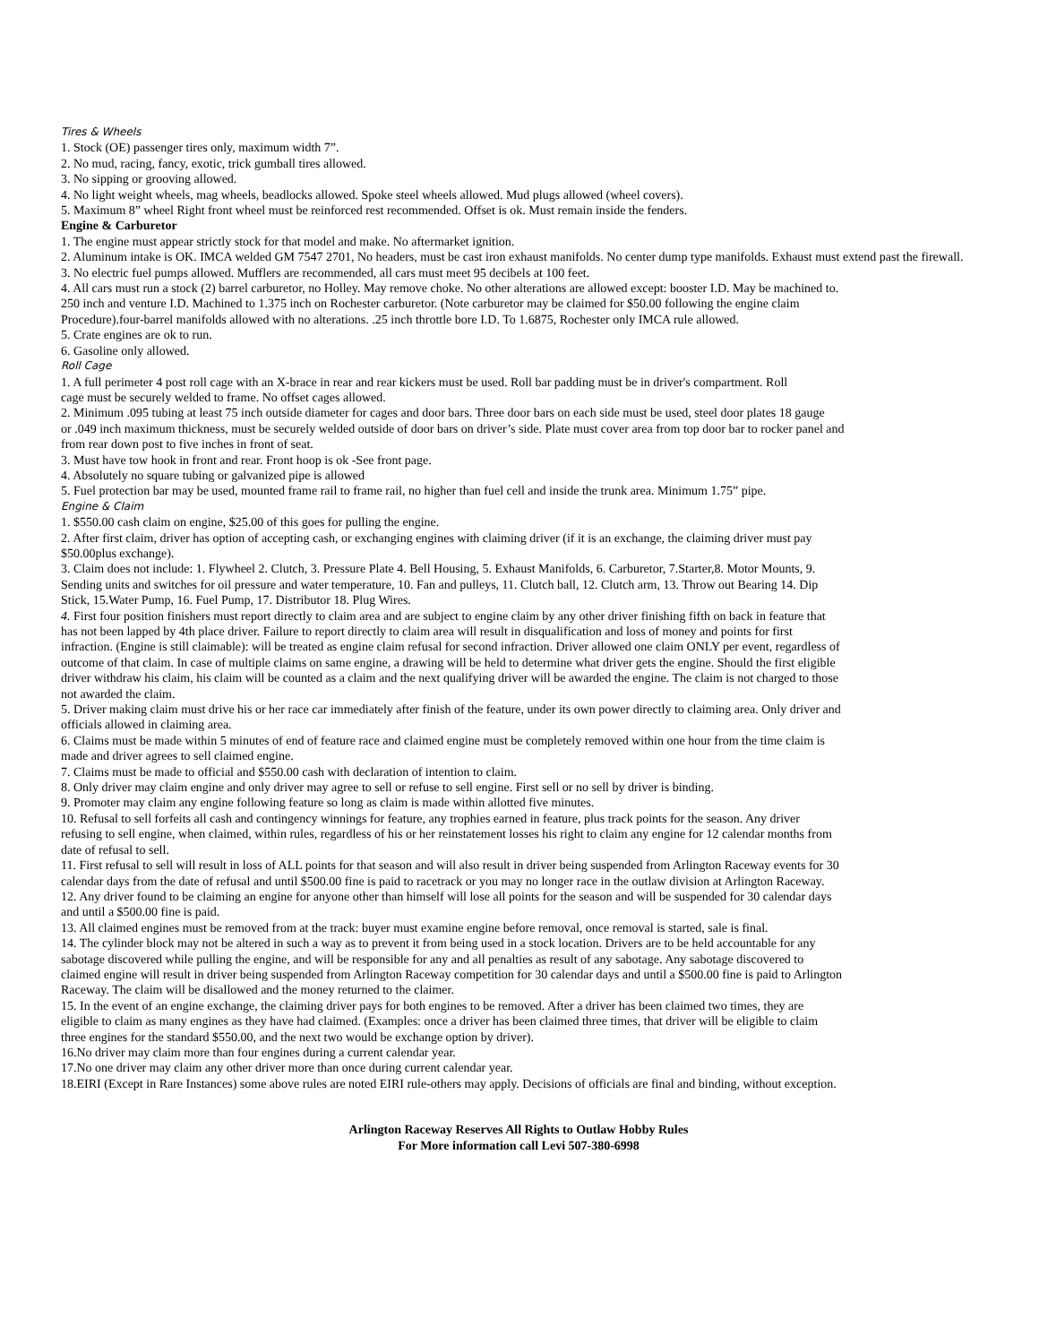Tires & Wheels
1. Stock (OE) passenger tires only, maximum width 7”.
2. No mud, racing, fancy, exotic, trick gumball tires allowed.
3. No sipping or grooving allowed.
4. No light weight wheels, mag wheels, beadlocks allowed. Spoke steel wheels allowed. Mud plugs allowed (wheel covers).
5. Maximum 8” wheel Right front wheel must be reinforced rest recommended. Offset is ok. Must remain inside the fenders.
Engine & Carburetor
1. The engine must appear strictly stock for that model and make. No aftermarket ignition.
2. Aluminum intake is OK. IMCA welded GM 7547 2701, No headers, must be cast iron exhaust manifolds. No center dump type manifolds. Exhaust must extend past the firewall.
3. No electric fuel pumps allowed. Mufflers are recommended, all cars must meet 95 decibels at 100 feet.
4. All cars must run a stock (2) barrel carburetor, no Holley. May remove choke. No other alterations are allowed except: booster I.D. May be machined to.
250 inch and venture I.D. Machined to 1.375 inch on Rochester carburetor. (Note carburetor may be claimed for $50.00 following the engine claim
Procedure).four-barrel manifolds allowed with no alterations. .25 inch throttle bore I.D. To 1.6875, Rochester only IMCA rule allowed.
5. Crate engines are ok to run.
6. Gasoline only allowed.
Roll Cage
1. A full perimeter 4 post roll cage with an X-brace in rear and rear kickers must be used. Roll bar padding must be in driver's compartment. Roll
cage must be securely welded to frame. No offset cages allowed.
2. Minimum .095 tubing at least 75 inch outside diameter for cages and door bars. Three door bars on each side must be used, steel door plates 18 gauge
or .049 inch maximum thickness, must be securely welded outside of door bars on driver’s side. Plate must cover area from top door bar to rocker panel and
from rear down post to five inches in front of seat.
3. Must have tow hook in front and rear. Front hoop is ok -See front page.
4. Absolutely no square tubing or galvanized pipe is allowed
5. Fuel protection bar may be used, mounted frame rail to frame rail, no higher than fuel cell and inside the trunk area. Minimum 1.75” pipe.
Engine & Claim
1. $550.00 cash claim on engine, $25.00 of this goes for pulling the engine.
2. After first claim, driver has option of accepting cash, or exchanging engines with claiming driver (if it is an exchange, the claiming driver must pay
$50.00plus exchange).
3. Claim does not include: 1. Flywheel 2. Clutch, 3. Pressure Plate 4. Bell Housing, 5. Exhaust Manifolds, 6. Carburetor, 7.Starter,8. Motor Mounts, 9.
Sending units and switches for oil pressure and water temperature, 10. Fan and pulleys, 11. Clutch ball, 12. Clutch arm, 13. Throw out Bearing 14. Dip
Stick, 15.Water Pump, 16. Fuel Pump, 17. Distributor 18. Plug Wires.
4. First four position finishers must report directly to claim area and are subject to engine claim by any other driver finishing fifth on back in feature that
has not been lapped by 4th place driver. Failure to report directly to claim area will result in disqualification and loss of money and points for first
infraction. (Engine is still claimable): will be treated as engine claim refusal for second infraction. Driver allowed one claim ONLY per event, regardless of
outcome of that claim. In case of multiple claims on same engine, a drawing will be held to determine what driver gets the engine. Should the first eligible
driver withdraw his claim, his claim will be counted as a claim and the next qualifying driver will be awarded the engine. The claim is not charged to those
not awarded the claim.
5. Driver making claim must drive his or her race car immediately after finish of the feature, under its own power directly to claiming area. Only driver and
officials allowed in claiming area.
6. Claims must be made within 5 minutes of end of feature race and claimed engine must be completely removed within one hour from the time claim is
made and driver agrees to sell claimed engine.
7. Claims must be made to official and $550.00 cash with declaration of intention to claim.
8. Only driver may claim engine and only driver may agree to sell or refuse to sell engine. First sell or no sell by driver is binding.
9. Promoter may claim any engine following feature so long as claim is made within allotted five minutes.
10. Refusal to sell forfeits all cash and contingency winnings for feature, any trophies earned in feature, plus track points for the season. Any driver
refusing to sell engine, when claimed, within rules, regardless of his or her reinstatement losses his right to claim any engine for 12 calendar months from
date of refusal to sell.
11. First refusal to sell will result in loss of ALL points for that season and will also result in driver being suspended from Arlington Raceway events for 30
calendar days from the date of refusal and until $500.00 fine is paid to racetrack or you may no longer race in the outlaw division at Arlington Raceway.
12. Any driver found to be claiming an engine for anyone other than himself will lose all points for the season and will be suspended for 30 calendar days
and until a $500.00 fine is paid.
13. All claimed engines must be removed from at the track: buyer must examine engine before removal, once removal is started, sale is final.
14. The cylinder block may not be altered in such a way as to prevent it from being used in a stock location. Drivers are to be held accountable for any
sabotage discovered while pulling the engine, and will be responsible for any and all penalties as result of any sabotage. Any sabotage discovered to
claimed engine will result in driver being suspended from Arlington Raceway competition for 30 calendar days and until a $500.00 fine is paid to Arlington
Raceway. The claim will be disallowed and the money returned to the claimer.
15. In the event of an engine exchange, the claiming driver pays for both engines to be removed. After a driver has been claimed two times, they are
eligible to claim as many engines as they have had claimed. (Examples: once a driver has been claimed three times, that driver will be eligible to claim
three engines for the standard $550.00, and the next two would be exchange option by driver).
16.No driver may claim more than four engines during a current calendar year.
17.No one driver may claim any other driver more than once during current calendar year.
18.EIRI (Except in Rare Instances) some above rules are noted EIRI rule-others may apply. Decisions of officials are final and binding, without exception.
Arlington Raceway Reserves All Rights to Outlaw Hobby Rules
For More information call Levi 507-380-6998